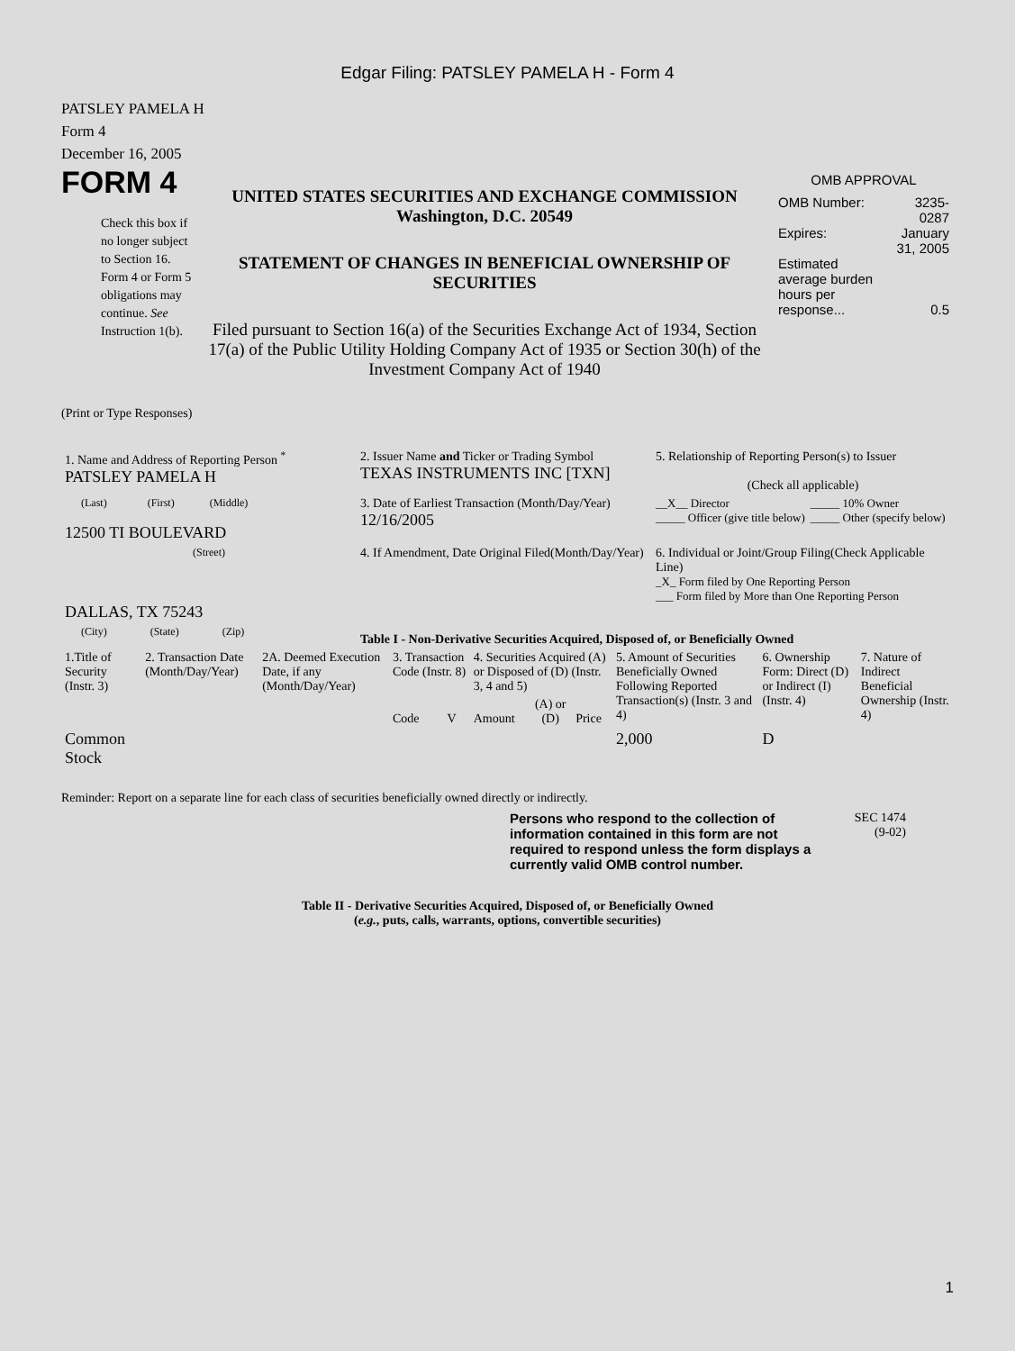Edgar Filing: PATSLEY PAMELA H - Form 4
PATSLEY PAMELA H
Form 4
December 16, 2005
FORM 4
Check this box if no longer subject to Section 16. Form 4 or Form 5 obligations may continue. See Instruction 1(b).
UNITED STATES SECURITIES AND EXCHANGE COMMISSION
Washington, D.C. 20549
STATEMENT OF CHANGES IN BENEFICIAL OWNERSHIP OF SECURITIES
Filed pursuant to Section 16(a) of the Securities Exchange Act of 1934, Section 17(a) of the Public Utility Holding Company Act of 1935 or Section 30(h) of the Investment Company Act of 1940
OMB APPROVAL
| OMB Number: | 3235-0287 |
| Expires: | January 31, 2005 |
| Estimated average burden hours per response... | 0.5 |
(Print or Type Responses)
| 1. Name and Address of Reporting Person <sup>*</sup> PATSLEY PAMELA H | 2. Issuer Name and Ticker or Trading Symbol TEXAS INSTRUMENTS INC [TXN] | 5. Relationship of Reporting Person(s) to Issuer (Check all applicable) |
| (Last) (First) (Middle) 12500 TI BOULEVARD | 3. Date of Earliest Transaction (Month/Day/Year) 12/16/2005 | / __X__ Director _____ Officer (give title below) / _____ 10% Owner _____ Other (specify below) / |
| (Street) DALLAS, TX 75243 | 4. If Amendment, Date Original Filed(Month/Day/Year) | 6. Individual or Joint/Group Filing(Check Applicable Line) _X_ Form filed by One Reporting Person ___ Form filed by More than One Reporting Person |
| (City) (State) (Zip) | Table I - Non-Derivative Securities Acquired, Disposed of, or Beneficially Owned | |
| 1.Title of Security (Instr. 3) | 2. Transaction Date (Month/Day/Year) | 2A. Deemed Execution Date, if any (Month/Day/Year) | 3. Transaction Code (Instr. 8) | | 4. Securities Acquired (A) or Disposed of (D) (Instr. 3, 4 and 5) | | | 5. Amount of Securities Beneficially Owned Following Reported Transaction(s) (Instr. 3 and 4) | 6. Ownership Form: Direct (D) or Indirect (I) (Instr. 4) | 7. Nature of Indirect Beneficial Ownership (Instr. 4) |
| --- | --- | --- | --- | --- | --- | --- | --- | --- | --- | --- |
| | | | Code | V | Amount | (A) or (D) | Price | | | |
| Common Stock | | | | | | | | 2,000 | D | |
Reminder: Report on a separate line for each class of securities beneficially owned directly or indirectly.
Persons who respond to the collection of information contained in this form are not required to respond unless the form displays a currently valid OMB control number.
SEC 1474
(9-02)
Table II - Derivative Securities Acquired, Disposed of, or Beneficially Owned
(e.g., puts, calls, warrants, options, convertible securities)
1